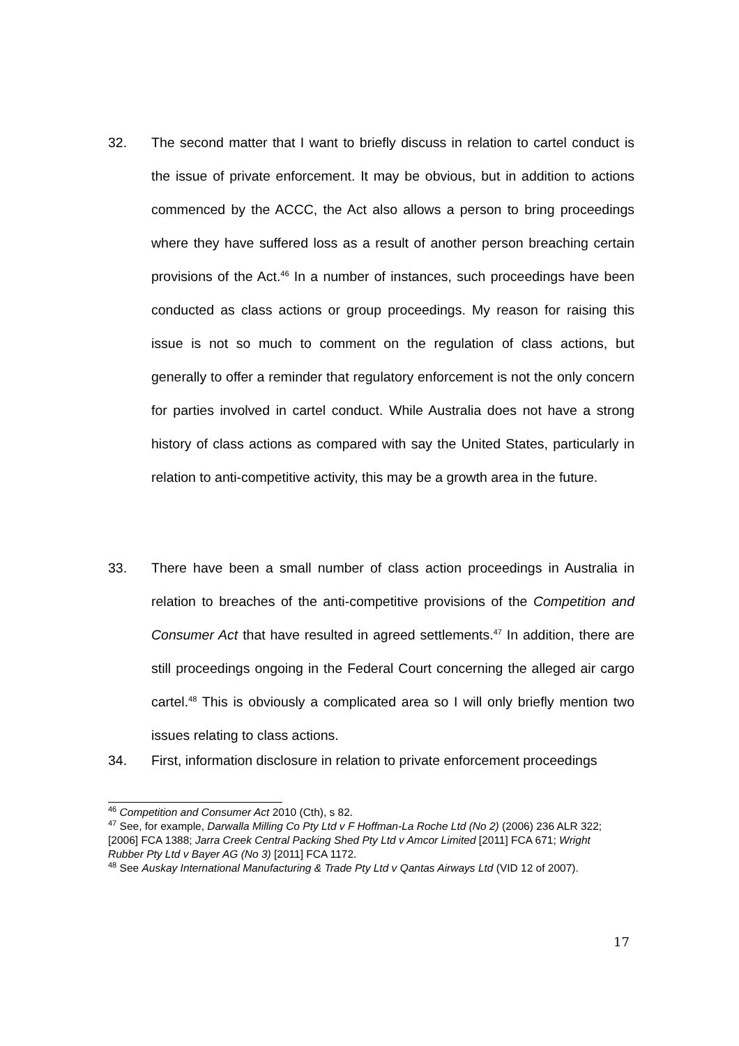32.
The second matter that I want to briefly discuss in relation to cartel conduct is the issue of private enforcement. It may be obvious, but in addition to actions commenced by the ACCC, the Act also allows a person to bring proceedings where they have suffered loss as a result of another person breaching certain provisions of the Act.<sup>46</sup> In a number of instances, such proceedings have been conducted as class actions or group proceedings. My reason for raising this issue is not so much to comment on the regulation of class actions, but generally to offer a reminder that regulatory enforcement is not the only concern for parties involved in cartel conduct. While Australia does not have a strong history of class actions as compared with say the United States, particularly in relation to anti-competitive activity, this may be a growth area in the future.
33.
There have been a small number of class action proceedings in Australia in relation to breaches of the anti-competitive provisions of the Competition and Consumer Act that have resulted in agreed settlements.<sup>47</sup> In addition, there are still proceedings ongoing in the Federal Court concerning the alleged air cargo cartel.<sup>48</sup> This is obviously a complicated area so I will only briefly mention two issues relating to class actions.
34.
First, information disclosure in relation to private enforcement proceedings
<sup>46</sup> Competition and Consumer Act 2010 (Cth), s 82.
<sup>47</sup> See, for example, Darwalla Milling Co Pty Ltd v F Hoffman-La Roche Ltd (No 2) (2006) 236 ALR 322; [2006] FCA 1388; Jarra Creek Central Packing Shed Pty Ltd v Amcor Limited [2011] FCA 671; Wright Rubber Pty Ltd v Bayer AG (No 3) [2011] FCA 1172.
<sup>48</sup> See Auskay International Manufacturing & Trade Pty Ltd v Qantas Airways Ltd (VID 12 of 2007).
17